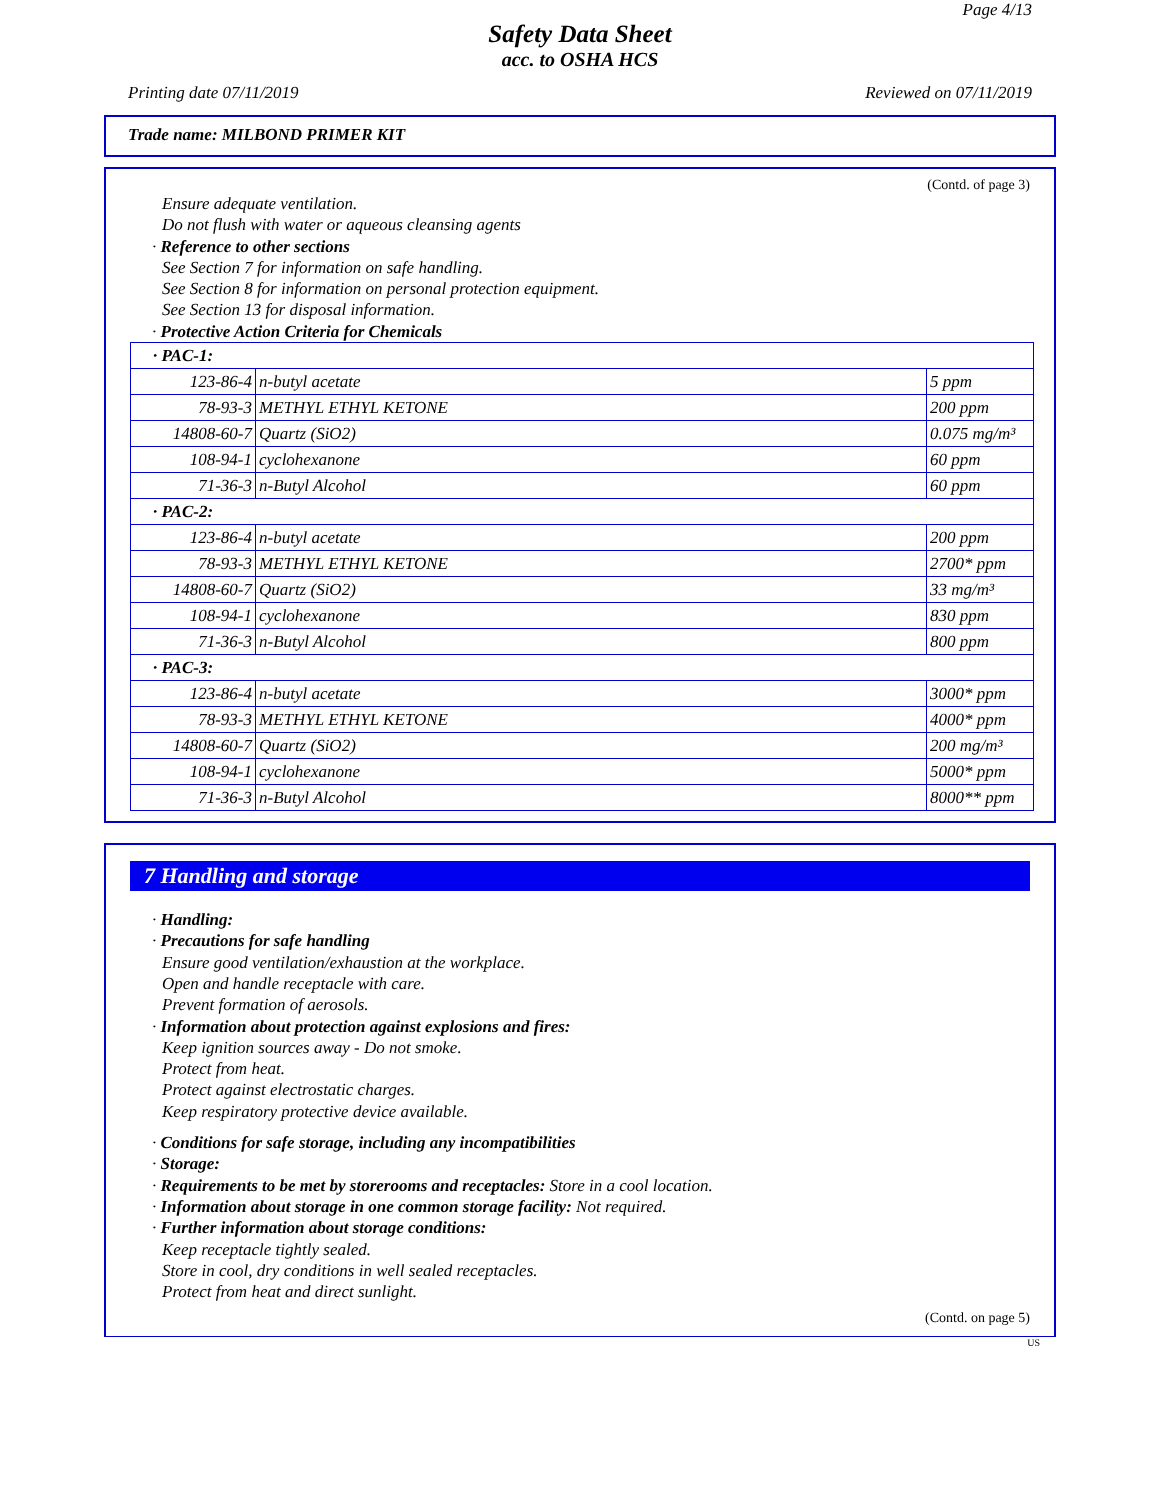Page 4/13
Safety Data Sheet
acc. to OSHA HCS
Printing date 07/11/2019 Reviewed on 07/11/2019
Trade name: MILBOND PRIMER KIT
(Contd. of page 3)
Ensure adequate ventilation.
Do not flush with water or aqueous cleansing agents
· Reference to other sections
See Section 7 for information on safe handling.
See Section 8 for information on personal protection equipment.
See Section 13 for disposal information.
· Protective Action Criteria for Chemicals
| · PAC-1: | | |
| 123-86-4 | n-butyl acetate | 5 ppm |
| 78-93-3 | METHYL ETHYL KETONE | 200 ppm |
| 14808-60-7 | Quartz (SiO2) | 0.075 mg/m³ |
| 108-94-1 | cyclohexanone | 60 ppm |
| 71-36-3 | n-Butyl Alcohol | 60 ppm |
| · PAC-2: | | |
| 123-86-4 | n-butyl acetate | 200 ppm |
| 78-93-3 | METHYL ETHYL KETONE | 2700* ppm |
| 14808-60-7 | Quartz (SiO2) | 33 mg/m³ |
| 108-94-1 | cyclohexanone | 830 ppm |
| 71-36-3 | n-Butyl Alcohol | 800 ppm |
| · PAC-3: | | |
| 123-86-4 | n-butyl acetate | 3000* ppm |
| 78-93-3 | METHYL ETHYL KETONE | 4000* ppm |
| 14808-60-7 | Quartz (SiO2) | 200 mg/m³ |
| 108-94-1 | cyclohexanone | 5000* ppm |
| 71-36-3 | n-Butyl Alcohol | 8000** ppm |
7 Handling and storage
· Handling:
· Precautions for safe handling
Ensure good ventilation/exhaustion at the workplace.
Open and handle receptacle with care.
Prevent formation of aerosols.
· Information about protection against explosions and fires:
Keep ignition sources away - Do not smoke.
Protect from heat.
Protect against electrostatic charges.
Keep respiratory protective device available.
· Conditions for safe storage, including any incompatibilities
· Storage:
· Requirements to be met by storerooms and receptacles: Store in a cool location.
· Information about storage in one common storage facility: Not required.
· Further information about storage conditions:
Keep receptacle tightly sealed.
Store in cool, dry conditions in well sealed receptacles.
Protect from heat and direct sunlight.
(Contd. on page 5)
US